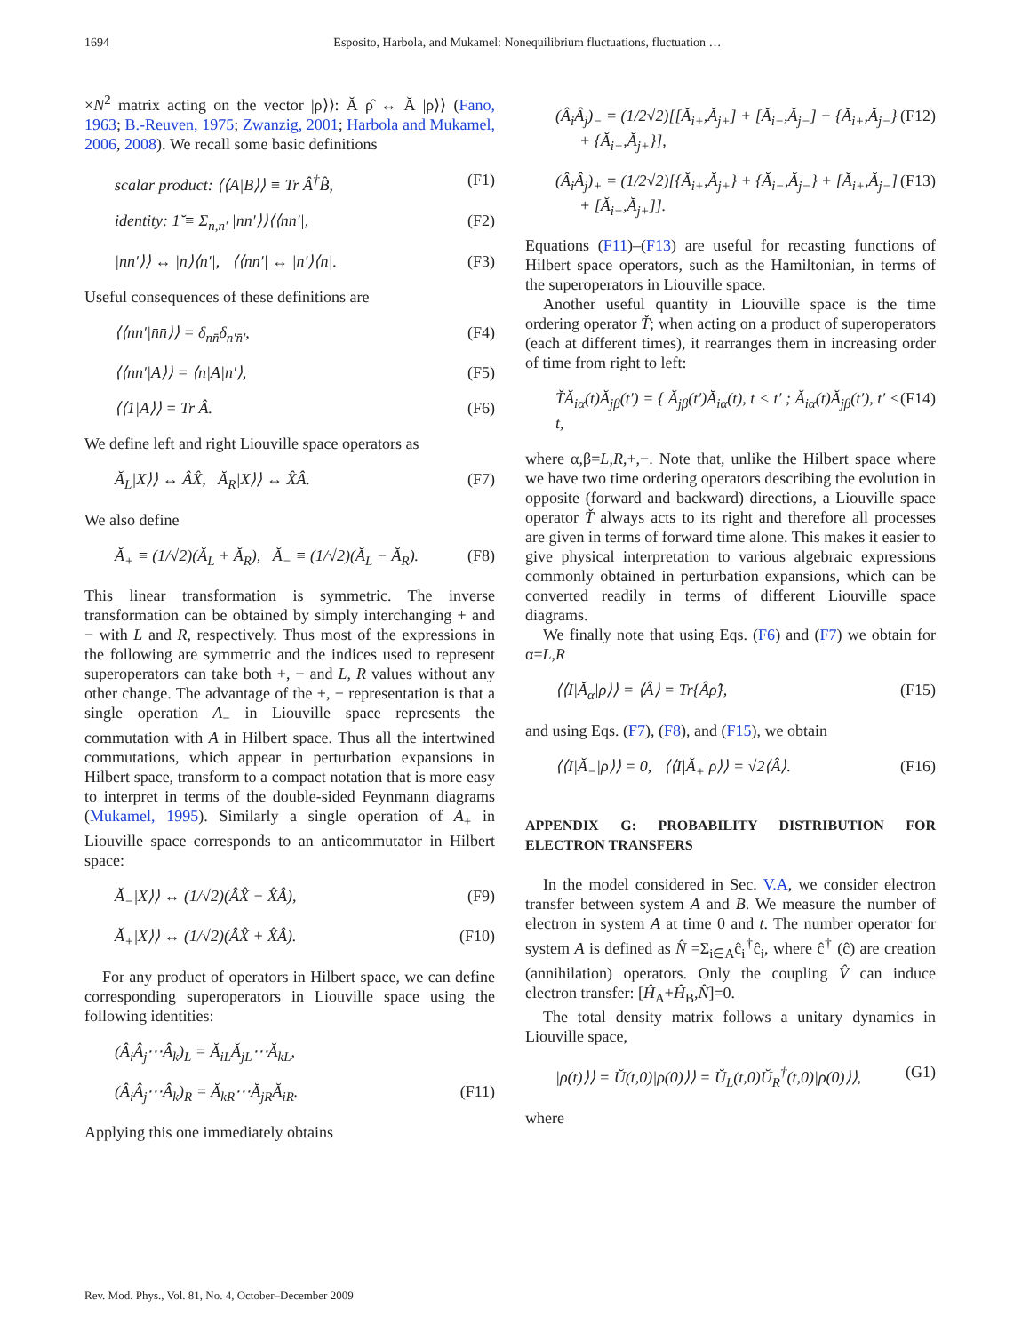1694 Esposito, Harbola, and Mukamel: Nonequilibrium fluctuations, fluctuation …
×N<sup>2</sup> matrix acting on the vector |ρ⟩⟩: Ă ρ̂ ↔ Ă |ρ⟩⟩ (Fano, 1963; B.-Reuven, 1975; Zwanzig, 2001; Harbola and Mukamel, 2006, 2008). We recall some basic definitions
scalar product: ⟨⟨A|B⟩⟩ ≡ Tr Â<sup>†</sup>B̂, (F1)
identity: 1̆ ≡ Σ<sub>n,n′</sub> |nn′⟩⟩⟨⟨nn′|, (F2)
|nn′⟩⟩ ↔ |n⟩⟨n′|, ⟨⟨nn′| ↔ |n′⟩⟨n|. (F3)
Useful consequences of these definitions are
⟨⟨nn′|n̄n̄⟩⟩ = δ<sub>nn̄</sub>δ<sub>n′n̄′</sub>, (F4)
⟨⟨nn′|A⟩⟩ = ⟨n|A|n′⟩, (F5)
⟨⟨1|A⟩⟩ = Tr Â. (F6)
We define left and right Liouville space operators as
Ă<sub>L</sub>|X⟩⟩ ↔ ÂX̂, Ă<sub>R</sub>|X⟩⟩ ↔ X̂Â. (F7)
We also define
Ă<sub>+</sub> ≡ (1/√2)(Ă<sub>L</sub> + Ă<sub>R</sub>), Ă<sub>−</sub> ≡ (1/√2)(Ă<sub>L</sub> − Ă<sub>R</sub>). (F8)
This linear transformation is symmetric. The inverse transformation can be obtained by simply interchanging + and − with L and R, respectively. Thus most of the expressions in the following are symmetric and the indices used to represent superoperators can take both +, − and L, R values without any other change. The advantage of the +, − representation is that a single operation A<sub>−</sub> in Liouville space represents the commutation with A in Hilbert space. Thus all the intertwined commutations, which appear in perturbation expansions in Hilbert space, transform to a compact notation that is more easy to interpret in terms of the double-sided Feynmann diagrams (Mukamel, 1995). Similarly a single operation of A<sub>+</sub> in Liouville space corresponds to an anticommutator in Hilbert space:
Ă<sub>−</sub>|X⟩⟩ ↔ (1/√2)(ÂX̂ − X̂Â), (F9)
Ă<sub>+</sub>|X⟩⟩ ↔ (1/√2)(ÂX̂ + X̂Â). (F10)
For any product of operators in Hilbert space, we can define corresponding superoperators in Liouville space using the following identities:
(Â<sub>i</sub>Â<sub>j</sub>⋯Â<sub>k</sub>)<sub>L</sub> = Ă<sub>iL</sub>Ă<sub>jL</sub>⋯Ă<sub>kL</sub>,
(Â<sub>i</sub>Â<sub>j</sub>⋯Â<sub>k</sub>)<sub>R</sub> = Ă<sub>kR</sub>⋯Ă<sub>jR</sub>Ă<sub>iR</sub>. (F11)
Applying this one immediately obtains
(Â<sub>i</sub>Â<sub>j</sub>)<sub>−</sub> = (1/2√2)[[Ă<sub>i+</sub>,Ă<sub>j+</sub>] + [Ă<sub>i−</sub>,Ă<sub>j−</sub>] + {Ă<sub>i+</sub>,Ă<sub>j−</sub>}
+ {Ă<sub>i−</sub>,Ă<sub>j+</sub>}], (F12)
(Â<sub>i</sub>Â<sub>j</sub>)<sub>+</sub> = (1/2√2)[{Ă<sub>i+</sub>,Ă<sub>j+</sub>} + {Ă<sub>i−</sub>,Ă<sub>j−</sub>} + [Ă<sub>i+</sub>,Ă<sub>j−</sub>]
+ [Ă<sub>i−</sub>,Ă<sub>j+</sub>]]. (F13)
Equations (F11)–(F13) are useful for recasting functions of Hilbert space operators, such as the Hamiltonian, in terms of the superoperators in Liouville space.
Another useful quantity in Liouville space is the time ordering operator Ť; when acting on a product of superoperators (each at different times), it rearranges them in increasing order of time from right to left:
ŤĂ<sub>iα</sub>(t)Ă<sub>jβ</sub>(t′) = { Ă<sub>jβ</sub>(t′)Ă<sub>iα</sub>(t), t < t′ ; Ă<sub>iα</sub>(t)Ă<sub>jβ</sub>(t′), t′ < t, (F14)
where α,β=L,R,+,−. Note that, unlike the Hilbert space where we have two time ordering operators describing the evolution in opposite (forward and backward) directions, a Liouville space operator Ť always acts to its right and therefore all processes are given in terms of forward time alone. This makes it easier to give physical interpretation to various algebraic expressions commonly obtained in perturbation expansions, which can be converted readily in terms of different Liouville space diagrams.
We finally note that using Eqs. (F6) and (F7) we obtain for α=L,R
⟨⟨I|Ă<sub>α</sub>|ρ⟩⟩ = ⟨Â⟩ = Tr{Âρ̂}, (F15)
and using Eqs. (F7), (F8), and (F15), we obtain
⟨⟨I|Ă<sub>−</sub>|ρ⟩⟩ = 0, ⟨⟨I|Ă<sub>+</sub>|ρ⟩⟩ = √2⟨Â⟩. (F16)
APPENDIX G: PROBABILITY DISTRIBUTION FOR ELECTRON TRANSFERS
In the model considered in Sec. V.A, we consider electron transfer between system A and B. We measure the number of electron in system A at time 0 and t. The number operator for system A is defined as N̂ =Σ<sub>i∈A</sub>ĉ<sub>i</sub><sup>†</sup>ĉ<sub>i</sub>, where ĉ<sup>†</sup> (ĉ) are creation (annihilation) operators. Only the coupling V̂ can induce electron transfer: [Ĥ<sub>A</sub>+Ĥ<sub>B</sub>,N̂]=0.
The total density matrix follows a unitary dynamics in Liouville space,
|ρ(t)⟩⟩ = Ŭ(t,0)|ρ(0)⟩⟩ = Ŭ<sub>L</sub>(t,0)Ŭ<sub>R</sub><sup>†</sup>(t,0)|ρ(0)⟩⟩, (G1)
where
Rev. Mod. Phys., Vol. 81, No. 4, October–December 2009